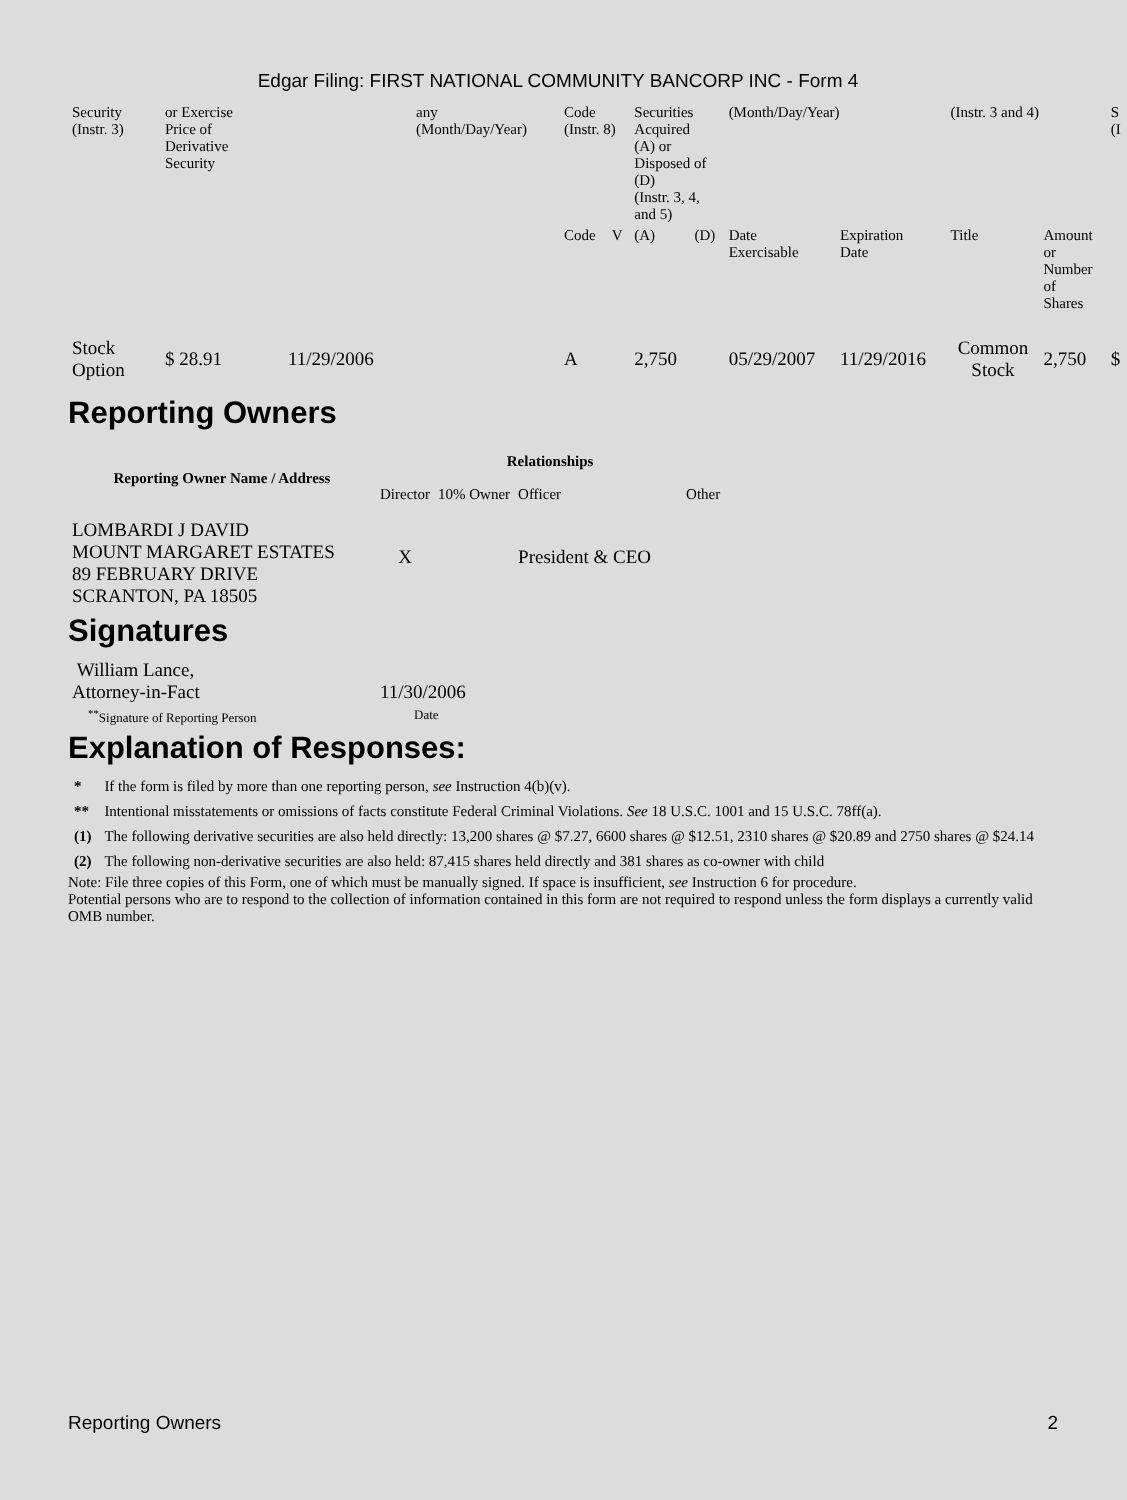Edgar Filing: FIRST NATIONAL COMMUNITY BANCORP INC - Form 4
| Security (Instr. 3) | or Exercise Price of Derivative Security | | any (Month/Day/Year) | Code (Instr. 8) | | Securities Acquired (A) or Disposed of (D) (Instr. 3, 4, and 5) | | (Month/Day/Year) | | (Instr. 3 and 4) | | S (I |
| | | | | Code | V | (A) | (D) | Date Exercisable | Expiration Date | Title | Amount or Number of Shares | |
| Stock Option | $ 28.91 | 11/29/2006 | | A | | 2,750 | | 05/29/2007 | 11/29/2016 | Common Stock | 2,750 | $ |
Reporting Owners
| Reporting Owner Name / Address | Relationships | | | |
| --- | --- | --- | --- | --- |
| | Director | 10% Owner | Officer | Other |
| LOMBARDI J DAVID MOUNT MARGARET ESTATES 89 FEBRUARY DRIVE SCRANTON, PA 18505 | X | | President & CEO | |
Signatures
| William Lance, Attorney-in-Fact | 11/30/2006 |
| <sup>**</sup> Signature of Reporting Person | Date |
Explanation of Responses:
| * | If the form is filed by more than one reporting person, see Instruction 4(b)(v). |
| ** | Intentional misstatements or omissions of facts constitute Federal Criminal Violations. See 18 U.S.C. 1001 and 15 U.S.C. 78ff(a). |
| (1) | The following derivative securities are also held directly: 13,200 shares @ $7.27, 6600 shares @ $12.51, 2310 shares @ $20.89 and 2750 shares @ $24.14 |
| (2) | The following non-derivative securities are also held: 87,415 shares held directly and 381 shares as co-owner with child |
Note: File three copies of this Form, one of which must be manually signed. If space is insufficient, see Instruction 6 for procedure.
Potential persons who are to respond to the collection of information contained in this form are not required to respond unless the form displays a currently valid OMB number.
Reporting Owners 2